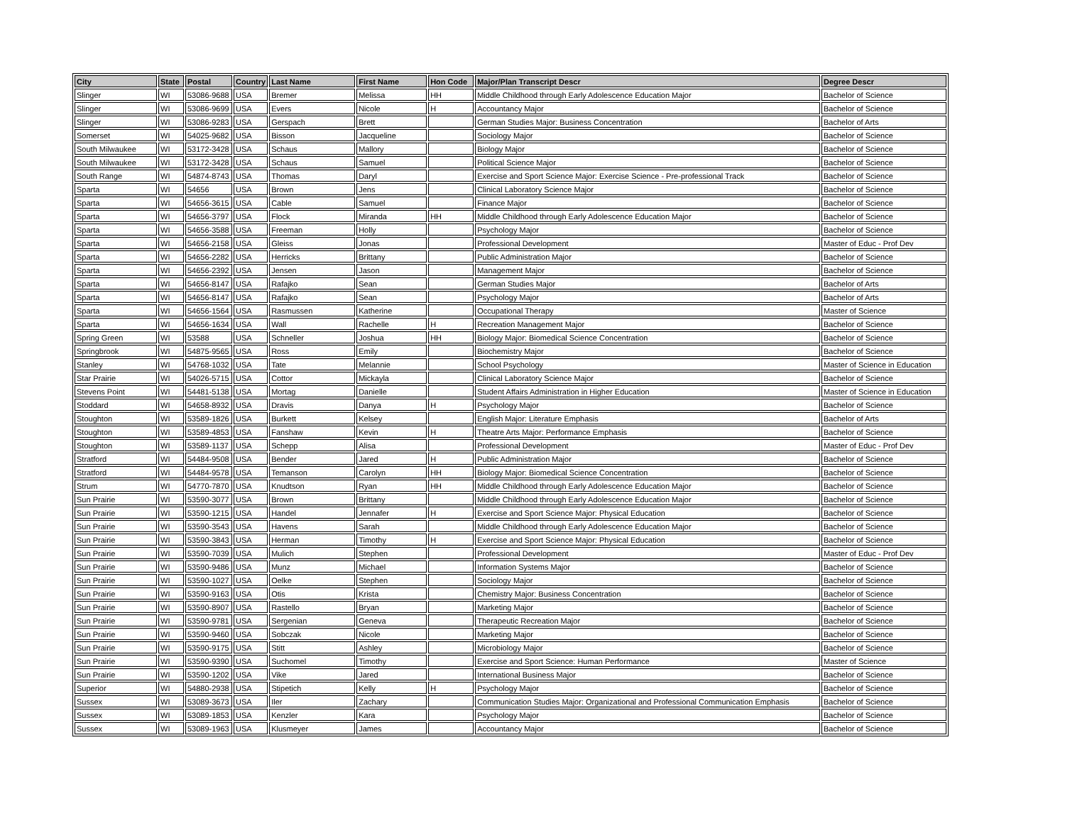| City | State | Postal | Country | Last Name | First Name | Hon Code | Major/Plan Transcript Descr | Degree Descr |
| --- | --- | --- | --- | --- | --- | --- | --- | --- |
| Slinger | WI | 53086-9688 | USA | Bremer | Melissa | HH | Middle Childhood through Early Adolescence Education Major | Bachelor of Science |
| Slinger | WI | 53086-9699 | USA | Evers | Nicole | H | Accountancy Major | Bachelor of Science |
| Slinger | WI | 53086-9283 | USA | Gerspach | Brett | | German Studies Major: Business Concentration | Bachelor of Arts |
| Somerset | WI | 54025-9682 | USA | Bisson | Jacqueline | | Sociology Major | Bachelor of Science |
| South Milwaukee | WI | 53172-3428 | USA | Schaus | Mallory | | Biology Major | Bachelor of Science |
| South Milwaukee | WI | 53172-3428 | USA | Schaus | Samuel | | Political Science Major | Bachelor of Science |
| South Range | WI | 54874-8743 | USA | Thomas | Daryl | | Exercise and Sport Science Major: Exercise Science - Pre-professional Track | Bachelor of Science |
| Sparta | WI | 54656 | USA | Brown | Jens | | Clinical Laboratory Science Major | Bachelor of Science |
| Sparta | WI | 54656-3615 | USA | Cable | Samuel | | Finance Major | Bachelor of Science |
| Sparta | WI | 54656-3797 | USA | Flock | Miranda | HH | Middle Childhood through Early Adolescence Education Major | Bachelor of Science |
| Sparta | WI | 54656-3588 | USA | Freeman | Holly | | Psychology Major | Bachelor of Science |
| Sparta | WI | 54656-2158 | USA | Gleiss | Jonas | | Professional Development | Master of Educ - Prof Dev |
| Sparta | WI | 54656-2282 | USA | Herricks | Brittany | | Public Administration Major | Bachelor of Science |
| Sparta | WI | 54656-2392 | USA | Jensen | Jason | | Management Major | Bachelor of Science |
| Sparta | WI | 54656-8147 | USA | Rafajko | Sean | | German Studies Major | Bachelor of Arts |
| Sparta | WI | 54656-8147 | USA | Rafajko | Sean | | Psychology Major | Bachelor of Arts |
| Sparta | WI | 54656-1564 | USA | Rasmussen | Katherine | | Occupational Therapy | Master of Science |
| Sparta | WI | 54656-1634 | USA | Wall | Rachelle | H | Recreation Management Major | Bachelor of Science |
| Spring Green | WI | 53588 | USA | Schneller | Joshua | HH | Biology Major: Biomedical Science Concentration | Bachelor of Science |
| Springbrook | WI | 54875-9565 | USA | Ross | Emily | | Biochemistry Major | Bachelor of Science |
| Stanley | WI | 54768-1032 | USA | Tate | Melannie | | School Psychology | Master of Science in Education |
| Star Prairie | WI | 54026-5715 | USA | Cottor | Mickayla | | Clinical Laboratory Science Major | Bachelor of Science |
| Stevens Point | WI | 54481-5138 | USA | Mortag | Danielle | | Student Affairs Administration in Higher Education | Master of Science in Education |
| Stoddard | WI | 54658-8932 | USA | Dravis | Danya | H | Psychology Major | Bachelor of Science |
| Stoughton | WI | 53589-1826 | USA | Burkett | Kelsey | | English Major: Literature Emphasis | Bachelor of Arts |
| Stoughton | WI | 53589-4853 | USA | Fanshaw | Kevin | H | Theatre Arts Major: Performance Emphasis | Bachelor of Science |
| Stoughton | WI | 53589-1137 | USA | Schepp | Alisa | | Professional Development | Master of Educ - Prof Dev |
| Stratford | WI | 54484-9508 | USA | Bender | Jared | H | Public Administration Major | Bachelor of Science |
| Stratford | WI | 54484-9578 | USA | Temanson | Carolyn | HH | Biology Major: Biomedical Science Concentration | Bachelor of Science |
| Strum | WI | 54770-7870 | USA | Knudtson | Ryan | HH | Middle Childhood through Early Adolescence Education Major | Bachelor of Science |
| Sun Prairie | WI | 53590-3077 | USA | Brown | Brittany | | Middle Childhood through Early Adolescence Education Major | Bachelor of Science |
| Sun Prairie | WI | 53590-1215 | USA | Handel | Jennafer | H | Exercise and Sport Science Major: Physical Education | Bachelor of Science |
| Sun Prairie | WI | 53590-3543 | USA | Havens | Sarah | | Middle Childhood through Early Adolescence Education Major | Bachelor of Science |
| Sun Prairie | WI | 53590-3843 | USA | Herman | Timothy | H | Exercise and Sport Science Major: Physical Education | Bachelor of Science |
| Sun Prairie | WI | 53590-7039 | USA | Mulich | Stephen | | Professional Development | Master of Educ - Prof Dev |
| Sun Prairie | WI | 53590-9486 | USA | Munz | Michael | | Information Systems Major | Bachelor of Science |
| Sun Prairie | WI | 53590-1027 | USA | Oelke | Stephen | | Sociology Major | Bachelor of Science |
| Sun Prairie | WI | 53590-9163 | USA | Otis | Krista | | Chemistry Major: Business Concentration | Bachelor of Science |
| Sun Prairie | WI | 53590-8907 | USA | Rastello | Bryan | | Marketing Major | Bachelor of Science |
| Sun Prairie | WI | 53590-9781 | USA | Sergenian | Geneva | | Therapeutic Recreation Major | Bachelor of Science |
| Sun Prairie | WI | 53590-9460 | USA | Sobczak | Nicole | | Marketing Major | Bachelor of Science |
| Sun Prairie | WI | 53590-9175 | USA | Stitt | Ashley | | Microbiology Major | Bachelor of Science |
| Sun Prairie | WI | 53590-9390 | USA | Suchomel | Timothy | | Exercise and Sport Science: Human Performance | Master of Science |
| Sun Prairie | WI | 53590-1202 | USA | Vike | Jared | | International Business Major | Bachelor of Science |
| Superior | WI | 54880-2938 | USA | Stipetich | Kelly | H | Psychology Major | Bachelor of Science |
| Sussex | WI | 53089-3673 | USA | Iler | Zachary | | Communication Studies Major: Organizational and Professional Communication Emphasis | Bachelor of Science |
| Sussex | WI | 53089-1853 | USA | Kenzler | Kara | | Psychology Major | Bachelor of Science |
| Sussex | WI | 53089-1963 | USA | Klusmeyer | James | | Accountancy Major | Bachelor of Science |